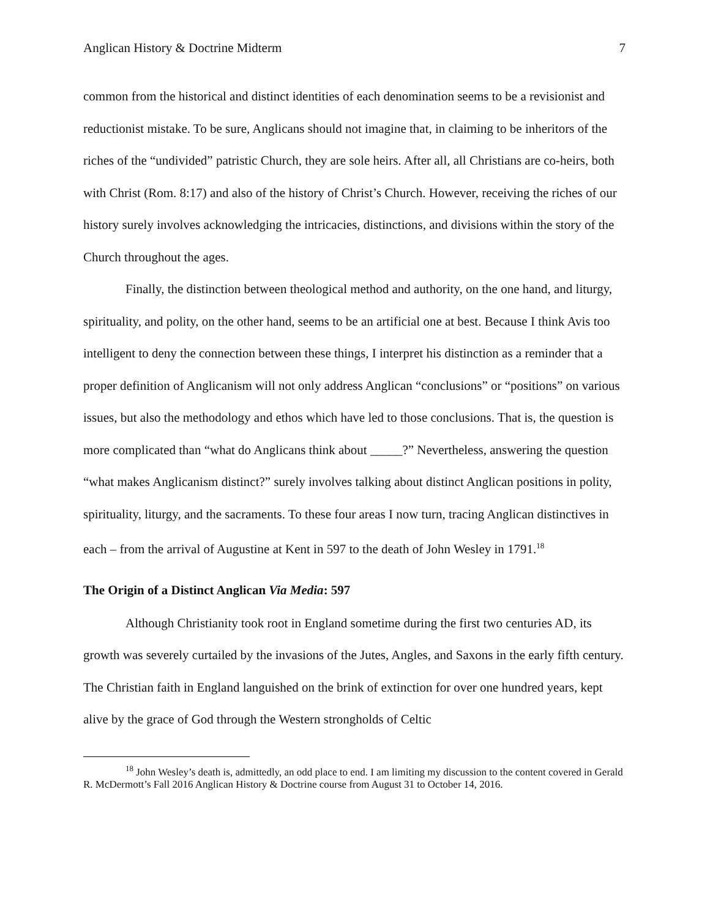Anglican History & Doctrine Midterm 7
common from the historical and distinct identities of each denomination seems to be a revisionist and reductionist mistake. To be sure, Anglicans should not imagine that, in claiming to be inheritors of the riches of the “undivided” patristic Church, they are sole heirs. After all, all Christians are co-heirs, both with Christ (Rom. 8:17) and also of the history of Christ’s Church. However, receiving the riches of our history surely involves acknowledging the intricacies, distinctions, and divisions within the story of the Church throughout the ages.
Finally, the distinction between theological method and authority, on the one hand, and liturgy, spirituality, and polity, on the other hand, seems to be an artificial one at best. Because I think Avis too intelligent to deny the connection between these things, I interpret his distinction as a reminder that a proper definition of Anglicanism will not only address Anglican “conclusions” or “positions” on various issues, but also the methodology and ethos which have led to those conclusions. That is, the question is more complicated than “what do Anglicans think about _____?” Nevertheless, answering the question “what makes Anglicanism distinct?” surely involves talking about distinct Anglican positions in polity, spirituality, liturgy, and the sacraments. To these four areas I now turn, tracing Anglican distinctives in each – from the arrival of Augustine at Kent in 597 to the death of John Wesley in 1791.<sup>18</sup>
The Origin of a Distinct Anglican Via Media: 597
Although Christianity took root in England sometime during the first two centuries AD, its growth was severely curtailed by the invasions of the Jutes, Angles, and Saxons in the early fifth century. The Christian faith in England languished on the brink of extinction for over one hundred years, kept alive by the grace of God through the Western strongholds of Celtic
<sup>18</sup> John Wesley’s death is, admittedly, an odd place to end. I am limiting my discussion to the content covered in Gerald R. McDermott’s Fall 2016 Anglican History & Doctrine course from August 31 to October 14, 2016.